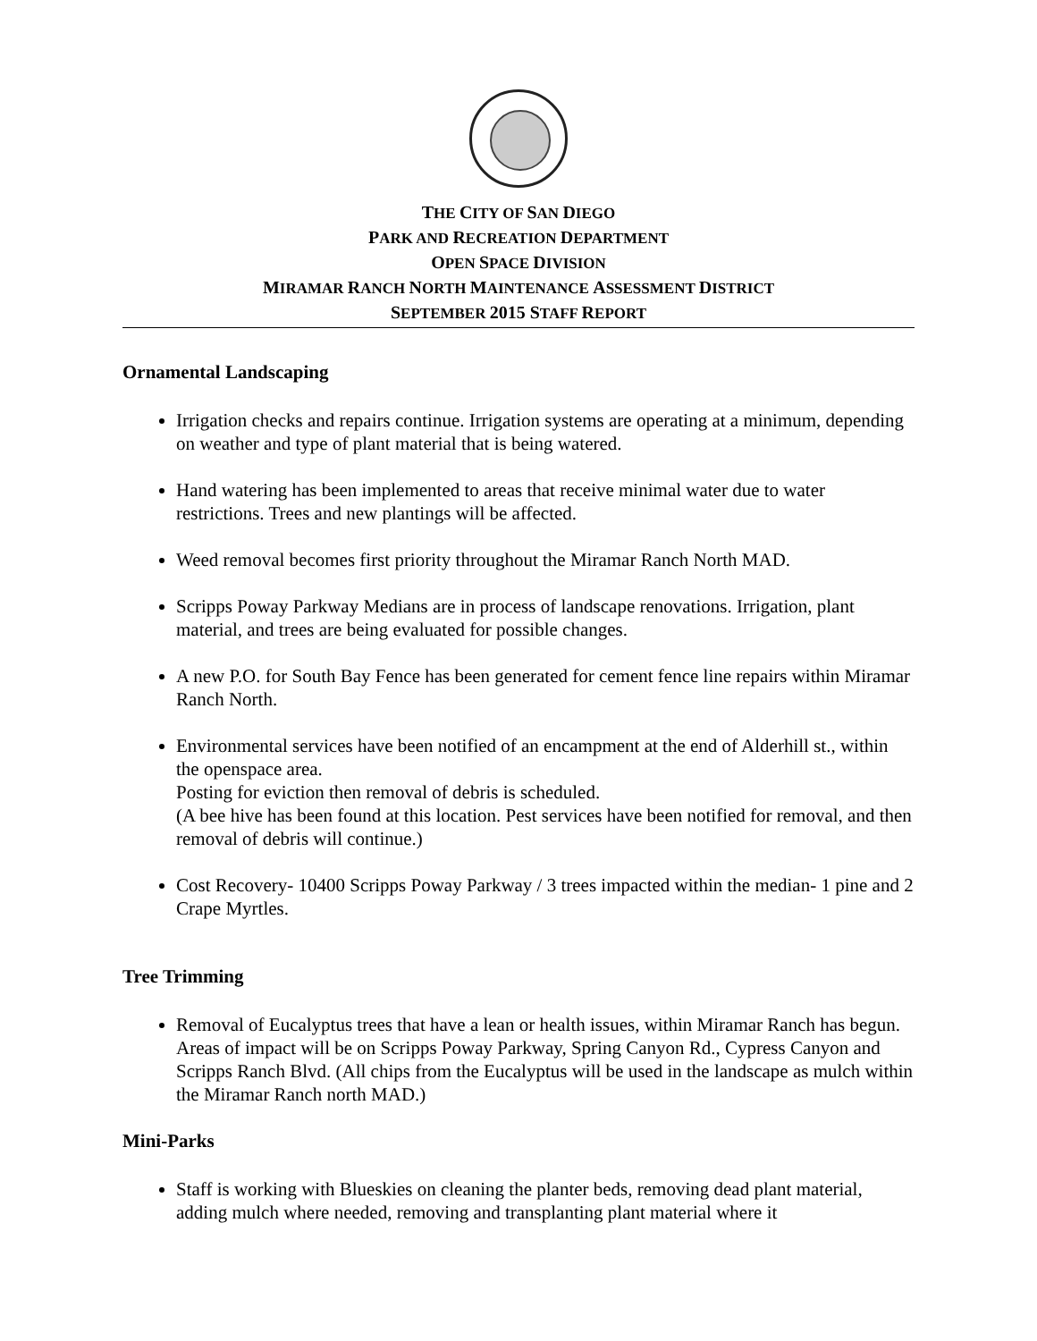THE CITY OF SAN DIEGO
PARK AND RECREATION DEPARTMENT
OPEN SPACE DIVISION
MIRAMAR RANCH NORTH MAINTENANCE ASSESSMENT DISTRICT
SEPTEMBER 2015 STAFF REPORT
Ornamental Landscaping
Irrigation checks and repairs continue. Irrigation systems are operating at a minimum, depending on weather and type of plant material that is being watered.
Hand watering has been implemented to areas that receive minimal water due to water restrictions. Trees and new plantings will be affected.
Weed removal becomes first priority throughout the Miramar Ranch North MAD.
Scripps Poway Parkway Medians are in process of landscape renovations. Irrigation, plant material, and trees are being evaluated for possible changes.
A new P.O. for South Bay Fence has been generated for cement fence line repairs within Miramar Ranch North.
Environmental services have been notified of an encampment at the end of Alderhill st., within the openspace area.
Posting for eviction then removal of debris is scheduled.
(A bee hive has been found at this location. Pest services have been notified for removal, and then removal of debris will continue.)
Cost Recovery- 10400 Scripps Poway Parkway / 3 trees impacted within the median- 1 pine and 2 Crape Myrtles.
Tree Trimming
Removal of Eucalyptus trees that have a lean or health issues, within Miramar Ranch has begun. Areas of impact will be on Scripps Poway Parkway, Spring Canyon Rd., Cypress Canyon and Scripps Ranch Blvd. (All chips from the Eucalyptus will be used in the landscape as mulch within the Miramar Ranch north MAD.)
Mini-Parks
Staff is working with Blueskies on cleaning the planter beds, removing dead plant material, adding mulch where needed, removing and transplanting plant material where it